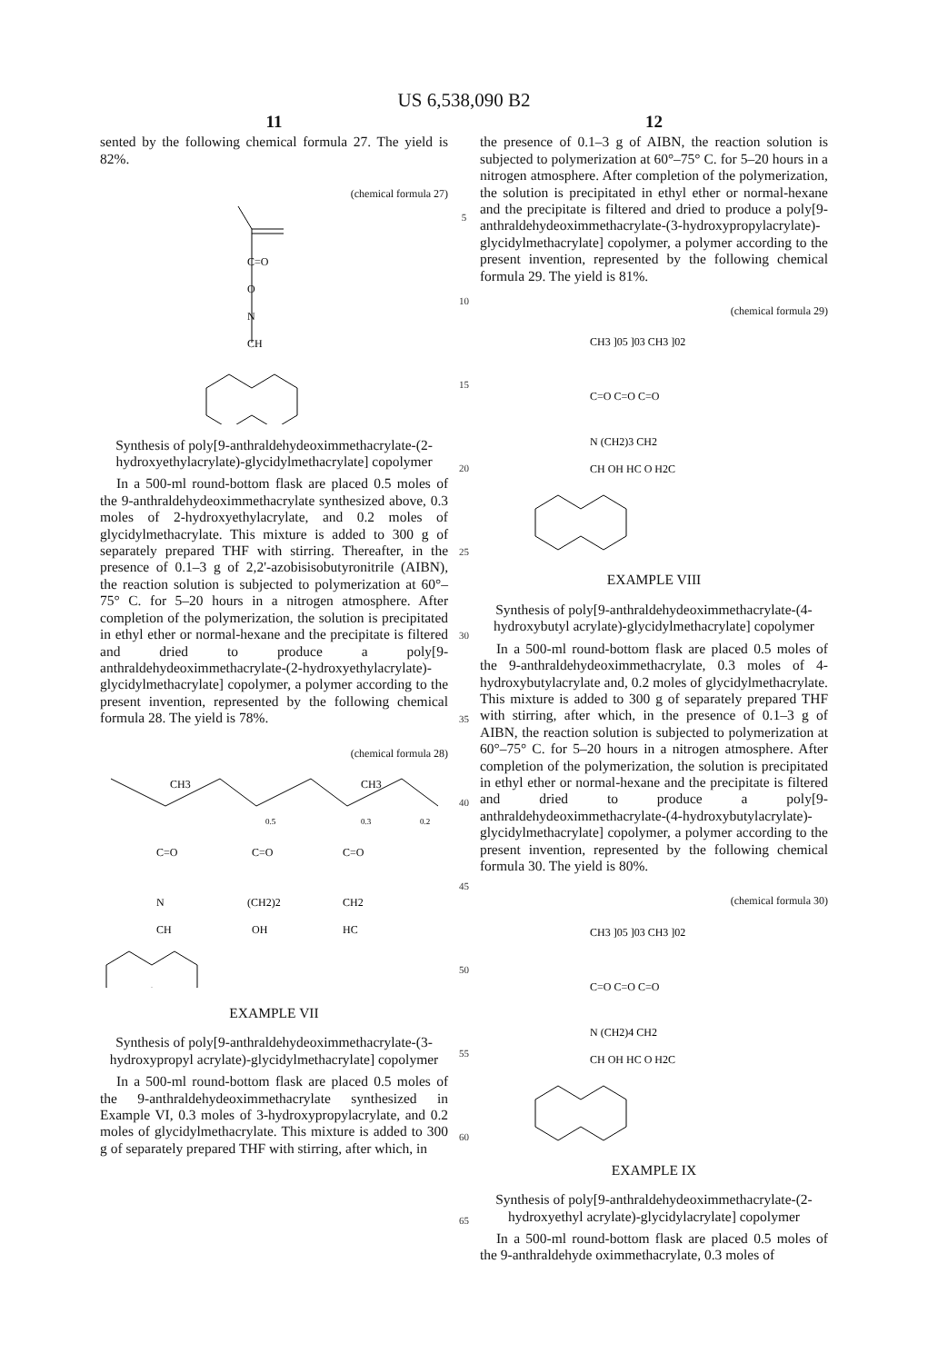US 6,538,090 B2
11
sented by the following chemical formula 27. The yield is 82%.
(chemical formula 27)
C=O
O
N
CH
Synthesis of poly[9-anthraldehydeoximmethacrylate-(2-hydroxyethylacrylate)-glycidylmethacrylate] copolymer
In a 500-ml round-bottom flask are placed 0.5 moles of the 9-anthraldehydeoximmethacrylate synthesized above, 0.3 moles of 2-hydroxyethylacrylate, and 0.2 moles of glycidylmethacrylate. This mixture is added to 300 g of separately prepared THF with stirring. Thereafter, in the presence of 0.1–3 g of 2,2'-azobisisobutyronitrile (AIBN), the reaction solution is subjected to polymerization at 60°–75° C. for 5–20 hours in a nitrogen atmosphere. After completion of the polymerization, the solution is precipitated in ethyl ether or normal-hexane and the precipitate is filtered and dried to produce a poly[9-anthraldehydeoximmethacrylate-(2-hydroxyethylacrylate)-glycidylmethacrylate] copolymer, a polymer according to the present invention, represented by the following chemical formula 28. The yield is 78%.
(chemical formula 28)
CH3
CH3
0.5
0.3
0.2
C=O
C=O
C=O
N
(CH2)2
CH2
CH
OH
HC
EXAMPLE VII
Synthesis of poly[9-anthraldehydeoximmethacrylate-(3-hydroxypropyl acrylate)-glycidylmethacrylate] copolymer
In a 500-ml round-bottom flask are placed 0.5 moles of the 9-anthraldehydeoximmethacrylate synthesized in Example VI, 0.3 moles of 3-hydroxypropylacrylate, and 0.2 moles of glycidylmethacrylate. This mixture is added to 300 g of separately prepared THF with stirring, after which, in
5
10
15
20
25
30
35
40
45
50
55
60
65
12
the presence of 0.1–3 g of AIBN, the reaction solution is subjected to polymerization at 60°–75° C. for 5–20 hours in a nitrogen atmosphere. After completion of the polymerization, the solution is precipitated in ethyl ether or normal-hexane and the precipitate is filtered and dried to produce a poly[9-anthraldehydeoximmethacrylate-(3-hydroxypropylacrylate)-glycidylmethacrylate] copolymer, a polymer according to the present invention, represented by the following chemical formula 29. The yield is 81%.
(chemical formula 29)
CH3 ]05 ]03 CH3 ]02
C=O C=O C=O
N (CH2)3 CH2
CH OH HC O H2C
EXAMPLE VIII
Synthesis of poly[9-anthraldehydeoximmethacrylate-(4-hydroxybutyl acrylate)-glycidylmethacrylate] copolymer
In a 500-ml round-bottom flask are placed 0.5 moles of the 9-anthraldehydeoximmethacrylate, 0.3 moles of 4-hydroxybutylacrylate and, 0.2 moles of glycidylmethacrylate. This mixture is added to 300 g of separately prepared THF with stirring, after which, in the presence of 0.1–3 g of AIBN, the reaction solution is subjected to polymerization at 60°–75° C. for 5–20 hours in a nitrogen atmosphere. After completion of the polymerization, the solution is precipitated in ethyl ether or normal-hexane and the precipitate is filtered and dried to produce a poly[9-anthraldehydeoximmethacrylate-(4-hydroxybutylacrylate)-glycidylmethacrylate] copolymer, a polymer according to the present invention, represented by the following chemical formula 30. The yield is 80%.
(chemical formula 30)
CH3 ]05 ]03 CH3 ]02
C=O C=O C=O
N (CH2)4 CH2
CH OH HC O H2C
EXAMPLE IX
Synthesis of poly[9-anthraldehydeoximmethacrylate-(2-hydroxyethyl acrylate)-glycidylacrylate] copolymer
In a 500-ml round-bottom flask are placed 0.5 moles of the 9-anthraldehyde oximmethacrylate, 0.3 moles of